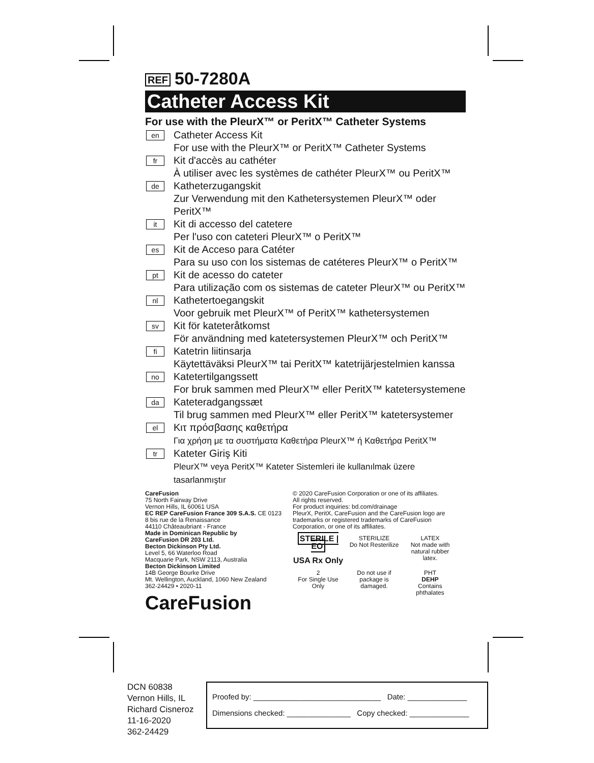REF 50-7280A
Catheter Access Kit
For use with the PleurX™ or PeritX™ Catheter Systems
en
Catheter Access Kit
For use with the PleurX™ or PeritX™ Catheter Systems
fr
Kit d'accès au cathéter
À utiliser avec les systèmes de cathéter PleurX™ ou PeritX™
de
Katheterzugangskit
Zur Verwendung mit den Kathetersystemen PleurX™ oder PeritX™
it
Kit di accesso del catetere
Per l'uso con cateteri PleurX™ o PeritX™
es
Kit de Acceso para Catéter
Para su uso con los sistemas de catéteres PleurX™ o PeritX™
pt
Kit de acesso do cateter
Para utilização com os sistemas de cateter PleurX™ ou PeritX™
nl
Kathetertoegangskit
Voor gebruik met PleurX™ of PeritX™ kathetersystemen
sv
Kit för kateteråtkomst
För användning med katetersystemen PleurX™ och PeritX™
fi
Katetrin liitinsarja
Käytettäväksi PleurX™ tai PeritX™ katetrijärjestelmien kanssa
no
Katetertilgangssett
For bruk sammen med PleurX™ eller PeritX™ katetersystemene
da
Kateteradgangssæt
Til brug sammen med PleurX™ eller PeritX™ katetersystemer
el
Κιτ πρόσβασης καθετήρα
Για χρήση με τα συστήματα Καθετήρα PleurX™ ή Καθετήρα PeritX™
tr
Kateter Giriş Kiti
PleurX™ veya PeritX™ Kateter Sistemleri ile kullanılmak üzere tasarlanmıştır
CareFusion
75 North Fairway Drive
Vernon Hills, IL 60061 USA
EC REP CareFusion France 309 S.A.S. CE 0123
8 bis rue de la Renaissance
44110 Châteaubriant - France
Made in Dominican Republic by
CareFusion DR 203 Ltd.
Becton Dickinson Pty Ltd.
Level 5, 66 Waterloo Road
Macquarie Park, NSW 2113, Australia
Becton Dickinson Limited
14B George Bourke Drive
Mt. Wellington, Auckland, 1060 New Zealand
362-24429 • 2020-11
CareFusion
© 2020 CareFusion Corporation or one of its affiliates.
All rights reserved.
For product inquiries: bd.com/drainage
PleurX, PeritX, CareFusion and the CareFusion logo are trademarks or registered trademarks of CareFusion Corporation, or one of its affiliates.
STERILE | EO
USA Rx Only
STERILIZE
Do Not Resterilize
LATEX
Not made with natural rubber latex.
2
For Single Use Only
Do not use if package is damaged.
PHT
DEHP
Contains phthalates
DCN 60838
Vernon Hills, IL
Richard Cisneroz
11-16-2020
362-24429
Proofed by: ______________________________ Date: ______________
Dimensions checked: _______________ Copy checked: ______________